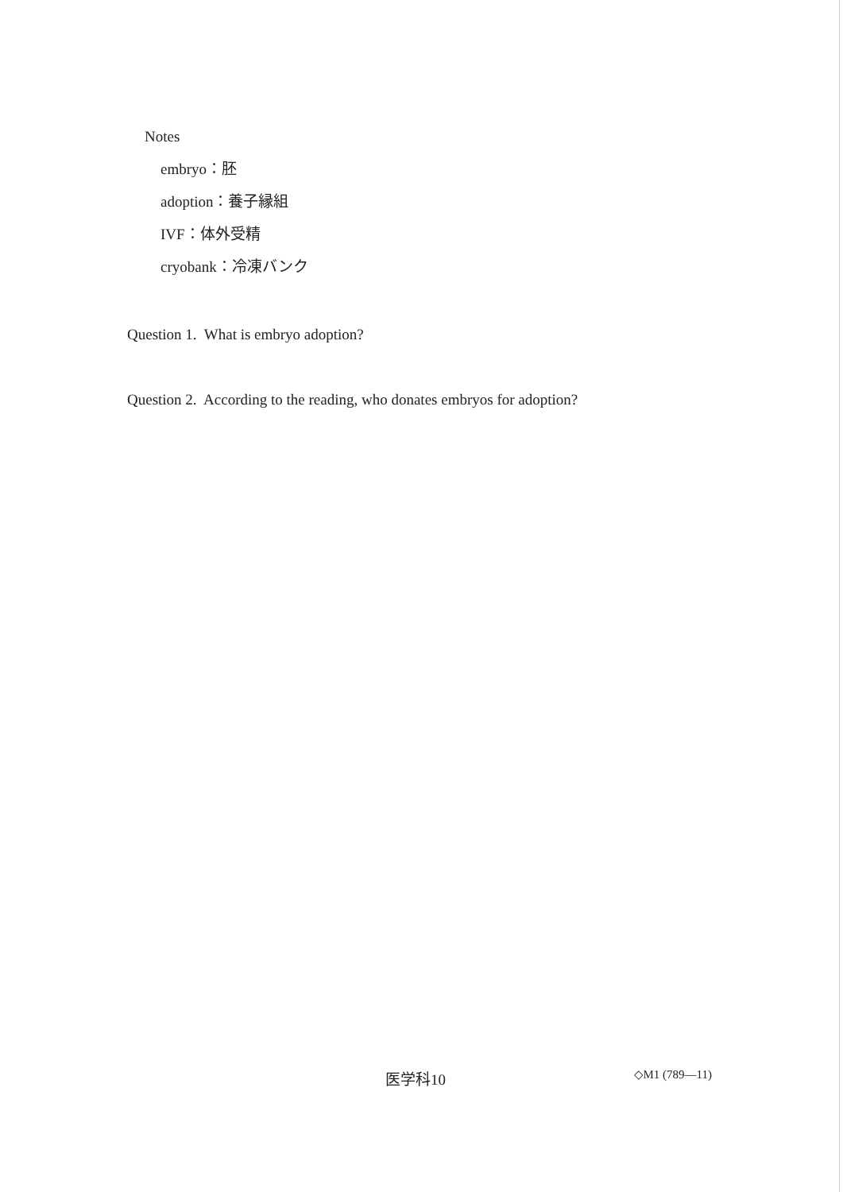Notes
embryo：胚
adoption：養子縁組
IVF：体外受精
cryobank：冷凍バンク
Question 1. What is embryo adoption?
Question 2. According to the reading, who donates embryos for adoption?
医学科10 ◇M1 (789—11)